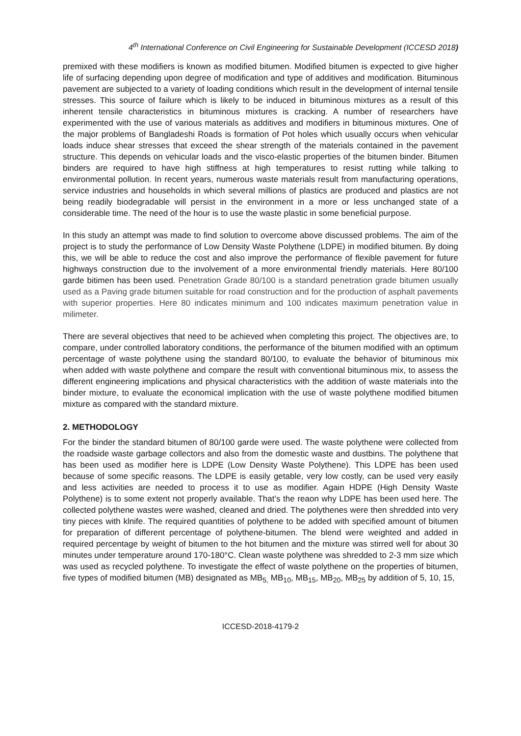4<sup>th</sup> International Conference on Civil Engineering for Sustainable Development (ICCESD 2018)
premixed with these modifiers is known as modified bitumen. Modified bitumen is expected to give higher life of surfacing depending upon degree of modification and type of additives and modification. Bituminous pavement are subjected to a variety of loading conditions which result in the development of internal tensile stresses. This source of failure which is likely to be induced in bituminous mixtures as a result of this inherent tensile characteristics in bituminous mixtures is cracking. A number of researchers have experimented with the use of various materials as additives and modifiers in bituminous mixtures. One of the major problems of Bangladeshi Roads is formation of Pot holes which usually occurs when vehicular loads induce shear stresses that exceed the shear strength of the materials contained in the pavement structure. This depends on vehicular loads and the visco-elastic properties of the bitumen binder. Bitumen binders are required to have high stiffness at high temperatures to resist rutting while talking to environmental pollution. In recent years, numerous waste materials result from manufacturing operations, service industries and households in which several millions of plastics are produced and plastics are not being readily biodegradable will persist in the environment in a more or less unchanged state of a considerable time. The need of the hour is to use the waste plastic in some beneficial purpose.
In this study an attempt was made to find solution to overcome above discussed problems. The aim of the project is to study the performance of Low Density Waste Polythene (LDPE) in modified bitumen. By doing this, we will be able to reduce the cost and also improve the performance of flexible pavement for future highways construction due to the involvement of a more environmental friendly materials. Here 80/100 garde bitimen has been used. Penetration Grade 80/100 is a standard penetration grade bitumen usually used as a Paving grade bitumen suitable for road construction and for the production of asphalt pavements with superior properties. Here 80 indicates minimum and 100 indicates maximum penetration value in milimeter.
There are several objectives that need to be achieved when completing this project. The objectives are, to compare, under controlled laboratory conditions, the performance of the bitumen modified with an optimum percentage of waste polythene using the standard 80/100, to evaluate the behavior of bituminous mix when added with waste polythene and compare the result with conventional bituminous mix, to assess the different engineering implications and physical characteristics with the addition of waste materials into the binder mixture, to evaluate the economical implication with the use of waste polythene modified bitumen mixture as compared with the standard mixture.
2. METHODOLOGY
For the binder the standard bitumen of 80/100 garde were used. The waste polythene were collected from the roadside waste garbage collectors and also from the domestic waste and dustbins. The polythene that has been used as modifier here is LDPE (Low Density Waste Polythene). This LDPE has been used because of some specific reasons. The LDPE is easily getable, very low costly, can be used very easily and less activities are needed to process it to use as modifier. Again HDPE (High Density Waste Polythene) is to some extent not properly available. That’s the reaon why LDPE has been used here. The collected polythene wastes were washed, cleaned and dried. The polythenes were then shredded into very tiny pieces with klnife. The required quantities of polythene to be added with specified amount of bitumen for preparation of different percentage of polythene-bitumen. The blend were weighted and added in required percentage by weight of bitumen to the hot bitumen and the mixture was stirred well for about 30 minutes under temperature around 170-180°C. Clean waste polythene was shredded to 2-3 mm size which was used as recycled polythene. To investigate the effect of waste polythene on the properties of bitumen, five types of modified bitumen (MB) designated as MB<sub>5,</sub> MB<sub>10</sub>, MB<sub>15</sub>, MB<sub>20</sub>, MB<sub>25</sub> by addition of 5, 10, 15,
ICCESD-2018-4179-2